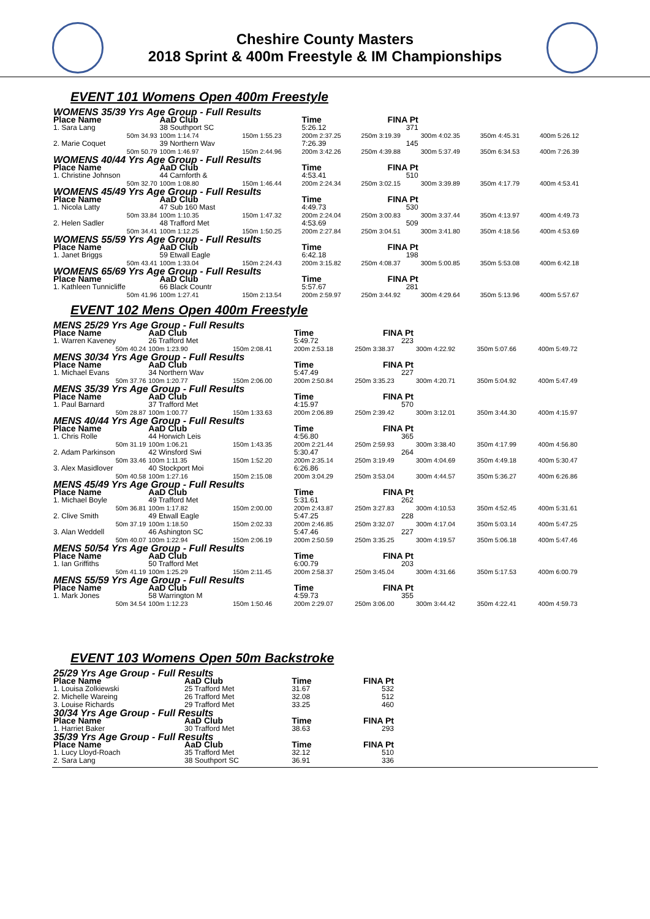Cheshire County Masters
2018 Sprint & 400m Freestyle & IM Championships
EVENT 101 Womens Open 400m Freestyle
| WOMENS 35/39 Yrs Age Group - Full Results | | | | | | | |
| Place Name | AaD Club | | Time | FINA Pt | | | |
| 1. Sara Lang | 38 Southport SC | | 5:26.12 | 371 | | | |
| 50m 34.93 | 100m 1:14.74 | 150m 1:55.23 | 200m 2:37.25 | 250m 3:19.39 | 300m 4:02.35 | 350m 4:45.31 | 400m 5:26.12 |
| 2. Marie Coquet | 39 Northern Wav | | 7:26.39 | 145 | | | |
| 50m 50.79 | 100m 1:46.97 | 150m 2:44.96 | 200m 3:42.26 | 250m 4:39.88 | 300m 5:37.49 | 350m 6:34.53 | 400m 7:26.39 |
| WOMENS 40/44 Yrs Age Group - Full Results | | | | | | | |
| Place Name | AaD Club | | Time | FINA Pt | | | |
| 1. Christine Johnson | 44 Carnforth & | | 4:53.41 | 510 | | | |
| 50m 32.70 | 100m 1:08.80 | 150m 1:46.44 | 200m 2:24.34 | 250m 3:02.15 | 300m 3:39.89 | 350m 4:17.79 | 400m 4:53.41 |
| WOMENS 45/49 Yrs Age Group - Full Results | | | | | | | |
| Place Name | AaD Club | | Time | FINA Pt | | | |
| 1. Nicola Latty | 47 Sub 160 Mast | | 4:49.73 | 530 | | | |
| 50m 33.84 | 100m 1:10.35 | 150m 1:47.32 | 200m 2:24.04 | 250m 3:00.83 | 300m 3:37.44 | 350m 4:13.97 | 400m 4:49.73 |
| 2. Helen Sadler | 48 Trafford Met | | 4:53.69 | 509 | | | |
| 50m 34.41 | 100m 1:12.25 | 150m 1:50.25 | 200m 2:27.84 | 250m 3:04.51 | 300m 3:41.80 | 350m 4:18.56 | 400m 4:53.69 |
| WOMENS 55/59 Yrs Age Group - Full Results | | | | | | | |
| Place Name | AaD Club | | Time | FINA Pt | | | |
| 1. Janet Briggs | 59 Etwall Eagle | | 6:42.18 | 198 | | | |
| 50m 43.41 | 100m 1:33.04 | 150m 2:24.43 | 200m 3:15.82 | 250m 4:08.37 | 300m 5:00.85 | 350m 5:53.08 | 400m 6:42.18 |
| WOMENS 65/69 Yrs Age Group - Full Results | | | | | | | |
| Place Name | AaD Club | | Time | FINA Pt | | | |
| 1. Kathleen Tunnicliffe | 66 Black Countr | | 5:57.67 | 281 | | | |
| 50m 41.96 | 100m 1:27.41 | 150m 2:13.54 | 200m 2:59.97 | 250m 3:44.92 | 300m 4:29.64 | 350m 5:13.96 | 400m 5:57.67 |
EVENT 102 Mens Open 400m Freestyle
| MENS 25/29 Yrs Age Group - Full Results | | | | | | | |
| Place Name | AaD Club | | Time | FINA Pt | | | |
| 1. Warren Kaveney | 26 Trafford Met | | 5:49.72 | 223 | | | |
| 50m 40.24 | 100m 1:23.90 | 150m 2:08.41 | 200m 2:53.18 | 250m 3:38.37 | 300m 4:22.92 | 350m 5:07.66 | 400m 5:49.72 |
| MENS 30/34 Yrs Age Group - Full Results | | | | | | | |
| Place Name | AaD Club | | Time | FINA Pt | | | |
| 1. Michael Evans | 34 Northern Wav | | 5:47.49 | 227 | | | |
| 50m 37.76 | 100m 1:20.77 | 150m 2:06.00 | 200m 2:50.84 | 250m 3:35.23 | 300m 4:20.71 | 350m 5:04.92 | 400m 5:47.49 |
| MENS 35/39 Yrs Age Group - Full Results | | | | | | | |
| Place Name | AaD Club | | Time | FINA Pt | | | |
| 1. Paul Barnard | 37 Trafford Met | | 4:15.97 | 570 | | | |
| 50m 28.87 | 100m 1:00.77 | 150m 1:33.63 | 200m 2:06.89 | 250m 2:39.42 | 300m 3:12.01 | 350m 3:44.30 | 400m 4:15.97 |
| MENS 40/44 Yrs Age Group - Full Results | | | | | | | |
| Place Name | AaD Club | | Time | FINA Pt | | | |
| 1. Chris Rolle | 44 Horwich Leis | | 4:56.80 | 365 | | | |
| 50m 31.19 | 100m 1:06.21 | 150m 1:43.35 | 200m 2:21.44 | 250m 2:59.93 | 300m 3:38.40 | 350m 4:17.99 | 400m 4:56.80 |
| 2. Adam Parkinson | 42 Winsford Swi | | 5:30.47 | 264 | | | |
| 50m 33.46 | 100m 1:11.35 | 150m 1:52.20 | 200m 2:35.14 | 250m 3:19.49 | 300m 4:04.69 | 350m 4:49.18 | 400m 5:30.47 |
| 3. Alex Masidlover | 40 Stockport Moi | | 6:26.86 | | | | |
| 50m 40.58 | 100m 1:27.16 | 150m 2:15.08 | 200m 3:04.29 | 250m 3:53.04 | 300m 4:44.57 | 350m 5:36.27 | 400m 6:26.86 |
| MENS 45/49 Yrs Age Group - Full Results | | | | | | | |
| Place Name | AaD Club | | Time | FINA Pt | | | |
| 1. Michael Boyle | 49 Trafford Met | | 5:31.61 | 262 | | | |
| 50m 36.81 | 100m 1:17.82 | 150m 2:00.00 | 200m 2:43.87 | 250m 3:27.83 | 300m 4:10.53 | 350m 4:52.45 | 400m 5:31.61 |
| 2. Clive Smith | 49 Etwall Eagle | | 5:47.25 | 228 | | | |
| 50m 37.19 | 100m 1:18.50 | 150m 2:02.33 | 200m 2:46.85 | 250m 3:32.07 | 300m 4:17.04 | 350m 5:03.14 | 400m 5:47.25 |
| 3. Alan Weddell | 46 Ashington SC | | 5:47.46 | 227 | | | |
| 50m 40.07 | 100m 1:22.94 | 150m 2:06.19 | 200m 2:50.59 | 250m 3:35.25 | 300m 4:19.57 | 350m 5:06.18 | 400m 5:47.46 |
| MENS 50/54 Yrs Age Group - Full Results | | | | | | | |
| Place Name | AaD Club | | Time | FINA Pt | | | |
| 1. Ian Griffiths | 50 Trafford Met | | 6:00.79 | 203 | | | |
| 50m 41.19 | 100m 1:25.29 | 150m 2:11.45 | 200m 2:58.37 | 250m 3:45.04 | 300m 4:31.66 | 350m 5:17.53 | 400m 6:00.79 |
| MENS 55/59 Yrs Age Group - Full Results | | | | | | | |
| Place Name | AaD Club | | Time | FINA Pt | | | |
| 1. Mark Jones | 58 Warrington M | | 4:59.73 | 355 | | | |
| 50m 34.54 | 100m 1:12.23 | 150m 1:50.46 | 200m 2:29.07 | 250m 3:06.00 | 300m 3:44.42 | 350m 4:22.41 | 400m 4:59.73 |
EVENT 103 Womens Open 50m Backstroke
| 25/29 Yrs Age Group - Full Results | | | |
| Place Name | AaD Club | Time | FINA Pt |
| 1. Louisa Zolkiewski | 25 Trafford Met | 31.67 | 532 |
| 2. Michelle Wareing | 26 Trafford Met | 32.08 | 512 |
| 3. Louise Richards | 29 Trafford Met | 33.25 | 460 |
| 30/34 Yrs Age Group - Full Results | | | |
| Place Name | AaD Club | Time | FINA Pt |
| 1. Harriet Baker | 30 Trafford Met | 38.63 | 293 |
| 35/39 Yrs Age Group - Full Results | | | |
| Place Name | AaD Club | Time | FINA Pt |
| 1. Lucy Lloyd-Roach | 35 Trafford Met | 32.12 | 510 |
| 2. Sara Lang | 38 Southport SC | 36.91 | 336 |